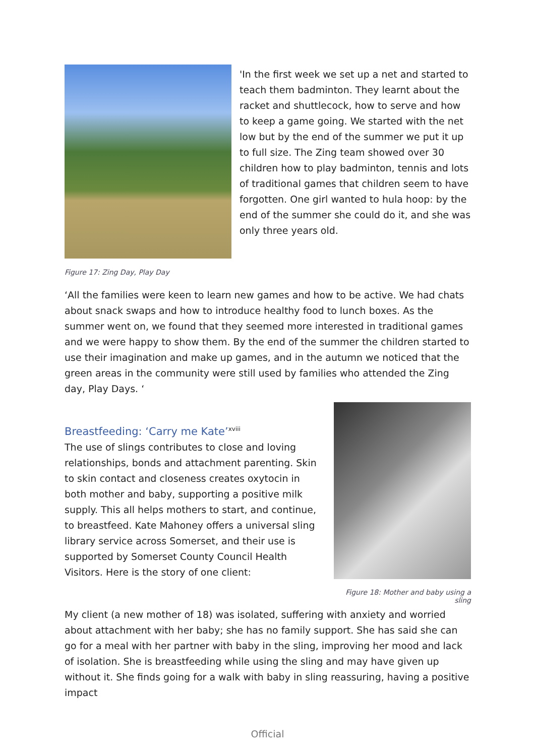'In the first week we set up a net and started to teach them badminton. They learnt about the racket and shuttlecock, how to serve and how to keep a game going. We started with the net low but by the end of the summer we put it up to full size. The Zing team showed over 30 children how to play badminton, tennis and lots of traditional games that children seem to have forgotten. One girl wanted to hula hoop: by the end of the summer she could do it, and she was only three years old.
Figure 17: Zing Day, Play Day
‘All the families were keen to learn new games and how to be active. We had chats about snack swaps and how to introduce healthy food to lunch boxes. As the summer went on, we found that they seemed more interested in traditional games and we were happy to show them. By the end of the summer the children started to use their imagination and make up games, and in the autumn we noticed that the green areas in the community were still used by families who attended the Zing day, Play Days. ‘
Breastfeeding: ‘Carry me Kate’<sup>xviii</sup>
The use of slings contributes to close and loving relationships, bonds and attachment parenting. Skin to skin contact and closeness creates oxytocin in both mother and baby, supporting a positive milk supply. This all helps mothers to start, and continue, to breastfeed. Kate Mahoney offers a universal sling library service across Somerset, and their use is supported by Somerset County Council Health Visitors. Here is the story of one client:
Figure 18: Mother and baby using a sling
My client (a new mother of 18) was isolated, suffering with anxiety and worried about attachment with her baby; she has no family support. She has said she can go for a meal with her partner with baby in the sling, improving her mood and lack of isolation. She is breastfeeding while using the sling and may have given up without it. She finds going for a walk with baby in sling reassuring, having a positive impact
Official